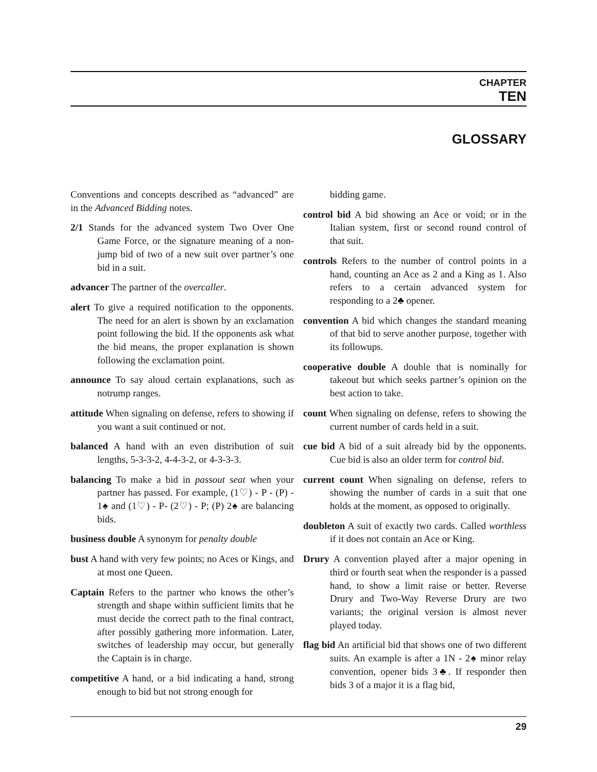CHAPTER
TEN
GLOSSARY
Conventions and concepts described as “advanced” are in the Advanced Bidding notes.
2/1 Stands for the advanced system Two Over One Game Force, or the signature meaning of a non-jump bid of two of a new suit over partner’s one bid in a suit.
advancer The partner of the overcaller.
alert To give a required notification to the opponents. The need for an alert is shown by an exclamation point following the bid. If the opponents ask what the bid means, the proper explanation is shown following the exclamation point.
announce To say aloud certain explanations, such as notrump ranges.
attitude When signaling on defense, refers to showing if you want a suit continued or not.
balanced A hand with an even distribution of suit lengths, 5-3-3-2, 4-4-3-2, or 4-3-3-3.
balancing To make a bid in passout seat when your partner has passed. For example, (1♡) - P - (P) - 1♠ and (1♡) - P- (2♡) - P; (P) 2♠ are balancing bids.
business double A synonym for penalty double
bust A hand with very few points; no Aces or Kings, and at most one Queen.
Captain Refers to the partner who knows the other’s strength and shape within sufficient limits that he must decide the correct path to the final contract, after possibly gathering more information. Later, switches of leadership may occur, but generally the Captain is in charge.
competitive A hand, or a bid indicating a hand, strong enough to bid but not strong enough for
bidding game.
control bid A bid showing an Ace or void; or in the Italian system, first or second round control of that suit.
controls Refers to the number of control points in a hand, counting an Ace as 2 and a King as 1. Also refers to a certain advanced system for responding to a 2♣ opener.
convention A bid which changes the standard meaning of that bid to serve another purpose, together with its followups.
cooperative double A double that is nominally for takeout but which seeks partner’s opinion on the best action to take.
count When signaling on defense, refers to showing the current number of cards held in a suit.
cue bid A bid of a suit already bid by the opponents. Cue bid is also an older term for control bid.
current count When signaling on defense, refers to showing the number of cards in a suit that one holds at the moment, as opposed to originally.
doubleton A suit of exactly two cards. Called worthless if it does not contain an Ace or King.
Drury A convention played after a major opening in third or fourth seat when the responder is a passed hand, to show a limit raise or better. Reverse Drury and Two-Way Reverse Drury are two variants; the original version is almost never played today.
flag bid An artificial bid that shows one of two different suits. An example is after a 1N - 2♠ minor relay convention, opener bids 3♣. If responder then bids 3 of a major it is a flag bid,
29